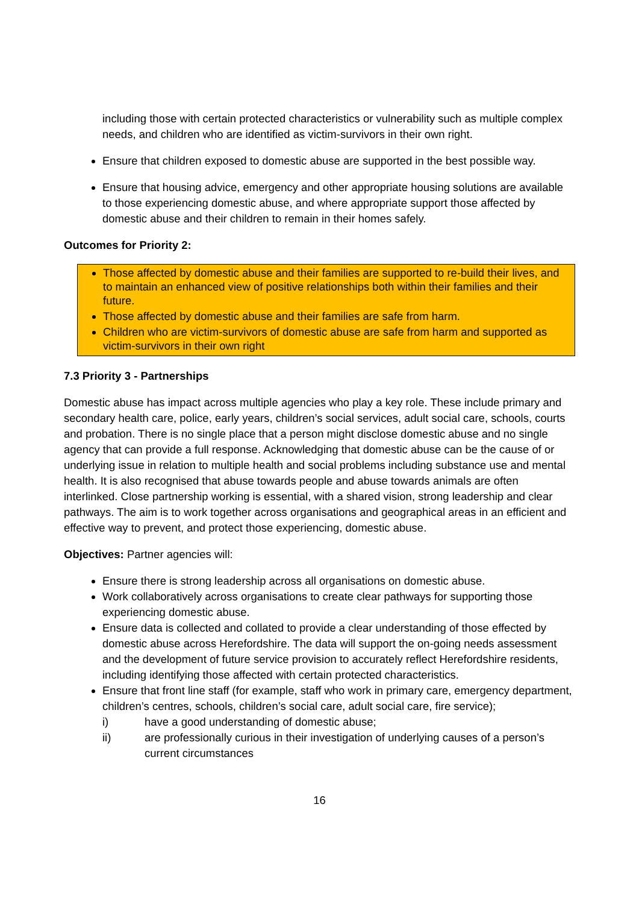including those with certain protected characteristics or vulnerability such as multiple complex needs, and children who are identified as victim-survivors in their own right.
Ensure that children exposed to domestic abuse are supported in the best possible way.
Ensure that housing advice, emergency and other appropriate housing solutions are available to those experiencing domestic abuse, and where appropriate support those affected by domestic abuse and their children to remain in their homes safely.
Outcomes for Priority 2:
Those affected by domestic abuse and their families are supported to re-build their lives, and to maintain an enhanced view of positive relationships both within their families and their future.
Those affected by domestic abuse and their families are safe from harm.
Children who are victim-survivors of domestic abuse are safe from harm and supported as victim-survivors in their own right
7.3 Priority 3 - Partnerships
Domestic abuse has impact across multiple agencies who play a key role. These include primary and secondary health care, police, early years, children’s social services, adult social care, schools, courts and probation. There is no single place that a person might disclose domestic abuse and no single agency that can provide a full response. Acknowledging that domestic abuse can be the cause of or underlying issue in relation to multiple health and social problems including substance use and mental health. It is also recognised that abuse towards people and abuse towards animals are often interlinked. Close partnership working is essential, with a shared vision, strong leadership and clear pathways. The aim is to work together across organisations and geographical areas in an efficient and effective way to prevent, and protect those experiencing, domestic abuse.
Objectives: Partner agencies will:
Ensure there is strong leadership across all organisations on domestic abuse.
Work collaboratively across organisations to create clear pathways for supporting those experiencing domestic abuse.
Ensure data is collected and collated to provide a clear understanding of those effected by domestic abuse across Herefordshire. The data will support the on-going needs assessment and the development of future service provision to accurately reflect Herefordshire residents, including identifying those affected with certain protected characteristics.
Ensure that front line staff (for example, staff who work in primary care, emergency department, children’s centres, schools, children’s social care, adult social care, fire service);
i) have a good understanding of domestic abuse;
ii) are professionally curious in their investigation of underlying causes of a person’s current circumstances
16